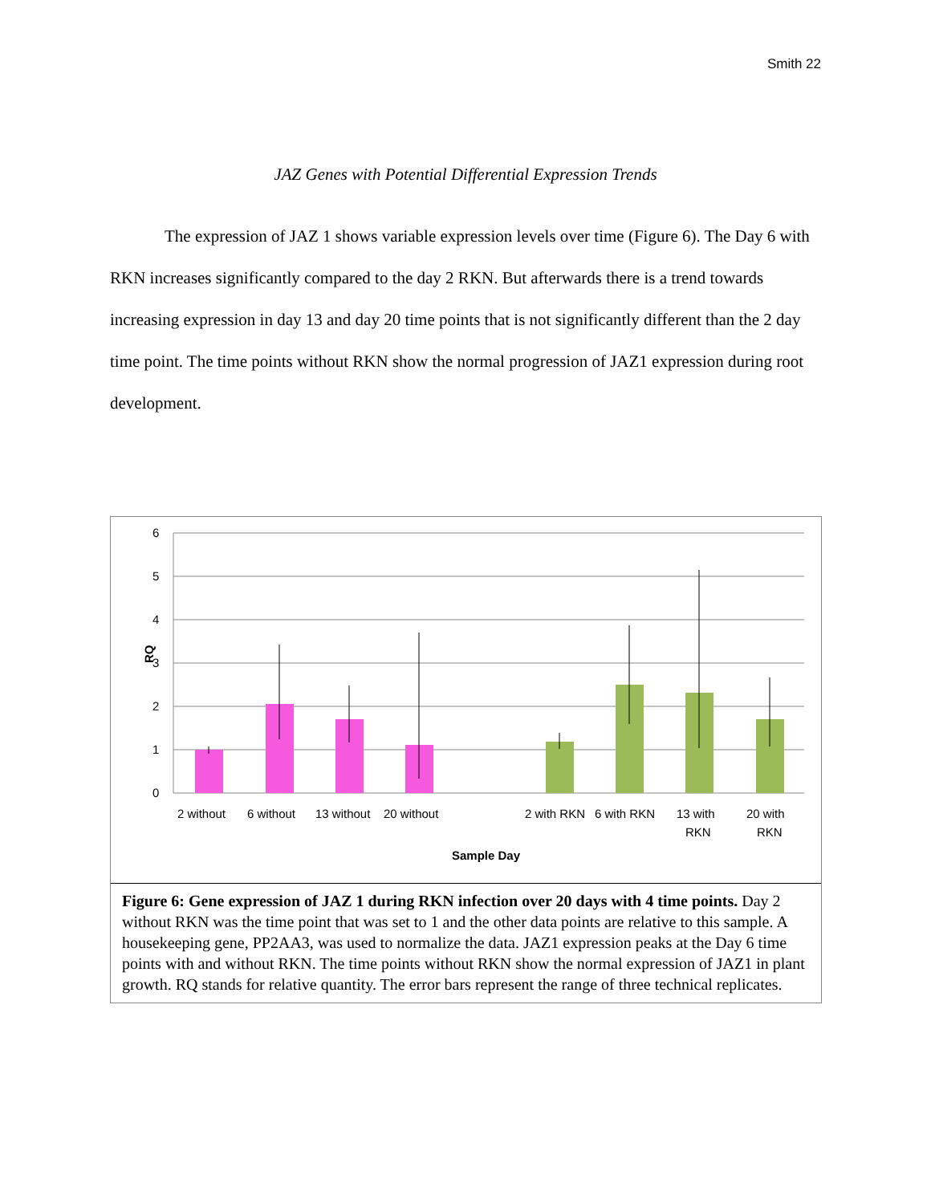Smith 22
JAZ Genes with Potential Differential Expression Trends
The expression of JAZ 1 shows variable expression levels over time (Figure 6). The Day 6 with RKN increases significantly compared to the day 2 RKN. But afterwards there is a trend towards increasing expression in day 13 and day 20 time points that is not significantly different than the 2 day time point. The time points without RKN show the normal progression of JAZ1 expression during root development.
6
5
4
3
2
1
0
RQ
2 without
6 without
13 without
20 without
2 with RKN
6 with RKN
13 with
RKN
20 with
RKN
Sample Day
Figure 6: Gene expression of JAZ 1 during RKN infection over 20 days with 4 time points. Day 2 without RKN was the time point that was set to 1 and the other data points are relative to this sample. A housekeeping gene, PP2AA3, was used to normalize the data. JAZ1 expression peaks at the Day 6 time points with and without RKN. The time points without RKN show the normal expression of JAZ1 in plant growth. RQ stands for relative quantity. The error bars represent the range of three technical replicates.